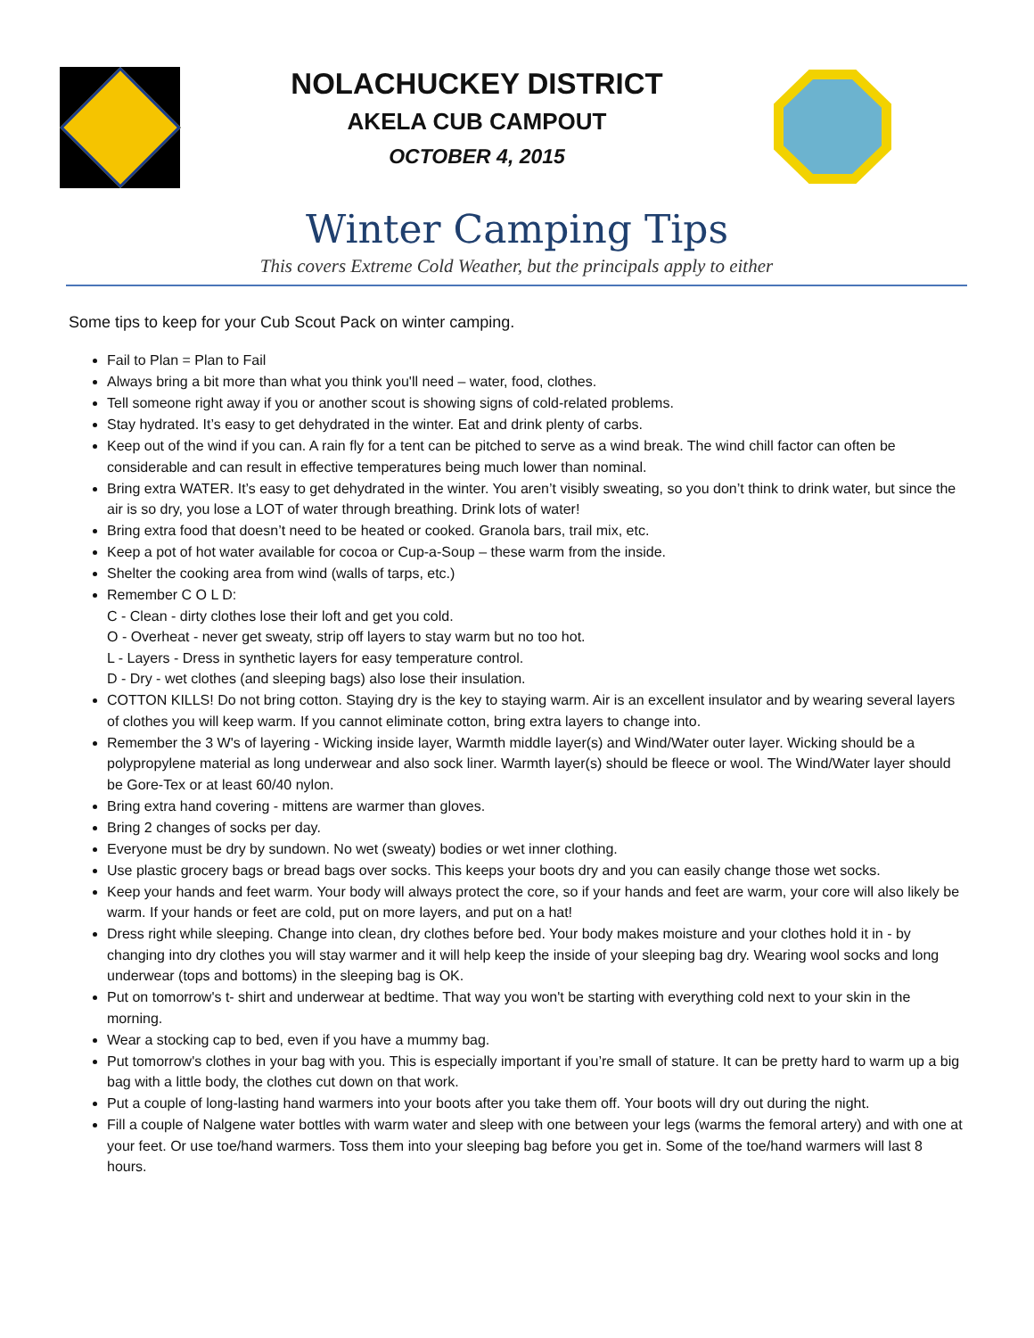NOLACHUCKEY DISTRICT
AKELA CUB CAMPOUT
OCTOBER 4, 2015
Winter Camping Tips
This covers Extreme Cold Weather, but the principals apply to either
Some tips to keep for your Cub Scout Pack on winter camping.
Fail to Plan = Plan to Fail
Always bring a bit more than what you think you'll need – water, food, clothes.
Tell someone right away if you or another scout is showing signs of cold-related problems.
Stay hydrated. It’s easy to get dehydrated in the winter. Eat and drink plenty of carbs.
Keep out of the wind if you can. A rain fly for a tent can be pitched to serve as a wind break. The wind chill factor can often be considerable and can result in effective temperatures being much lower than nominal.
Bring extra WATER. It’s easy to get dehydrated in the winter. You aren’t visibly sweating, so you don’t think to drink water, but since the air is so dry, you lose a LOT of water through breathing. Drink lots of water!
Bring extra food that doesn’t need to be heated or cooked. Granola bars, trail mix, etc.
Keep a pot of hot water available for cocoa or Cup-a-Soup – these warm from the inside.
Shelter the cooking area from wind (walls of tarps, etc.)
Remember C O L D:
C - Clean - dirty clothes lose their loft and get you cold.
O - Overheat - never get sweaty, strip off layers to stay warm but no too hot.
L - Layers - Dress in synthetic layers for easy temperature control.
D - Dry - wet clothes (and sleeping bags) also lose their insulation.
COTTON KILLS! Do not bring cotton. Staying dry is the key to staying warm. Air is an excellent insulator and by wearing several layers of clothes you will keep warm. If you cannot eliminate cotton, bring extra layers to change into.
Remember the 3 W's of layering - Wicking inside layer, Warmth middle layer(s) and Wind/Water outer layer. Wicking should be a polypropylene material as long underwear and also sock liner. Warmth layer(s) should be fleece or wool. The Wind/Water layer should be Gore-Tex or at least 60/40 nylon.
Bring extra hand covering - mittens are warmer than gloves.
Bring 2 changes of socks per day.
Everyone must be dry by sundown. No wet (sweaty) bodies or wet inner clothing.
Use plastic grocery bags or bread bags over socks. This keeps your boots dry and you can easily change those wet socks.
Keep your hands and feet warm. Your body will always protect the core, so if your hands and feet are warm, your core will also likely be warm. If your hands or feet are cold, put on more layers, and put on a hat!
Dress right while sleeping. Change into clean, dry clothes before bed. Your body makes moisture and your clothes hold it in - by changing into dry clothes you will stay warmer and it will help keep the inside of your sleeping bag dry. Wearing wool socks and long underwear (tops and bottoms) in the sleeping bag is OK.
Put on tomorrow's t- shirt and underwear at bedtime. That way you won't be starting with everything cold next to your skin in the morning.
Wear a stocking cap to bed, even if you have a mummy bag.
Put tomorrow's clothes in your bag with you. This is especially important if you’re small of stature. It can be pretty hard to warm up a big bag with a little body, the clothes cut down on that work.
Put a couple of long-lasting hand warmers into your boots after you take them off. Your boots will dry out during the night.
Fill a couple of Nalgene water bottles with warm water and sleep with one between your legs (warms the femoral artery) and with one at your feet. Or use toe/hand warmers. Toss them into your sleeping bag before you get in. Some of the toe/hand warmers will last 8 hours.